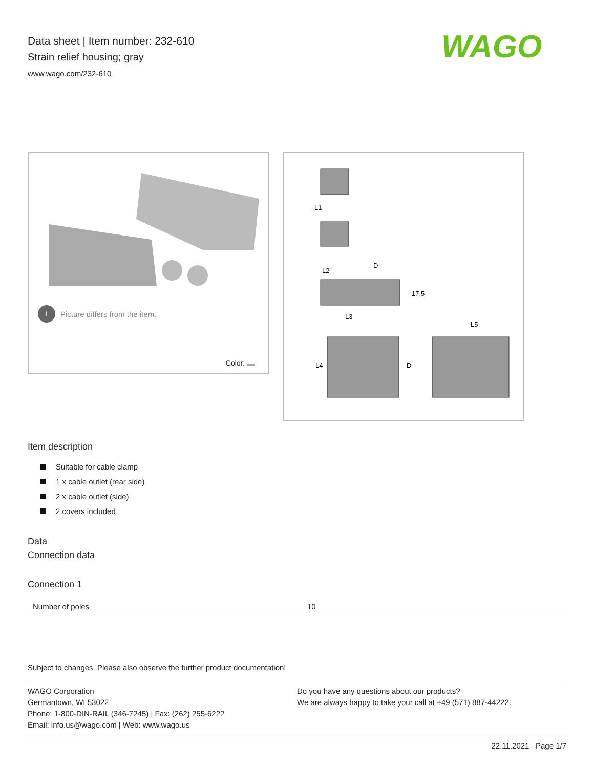Data sheet | Item number: 232-610
Strain relief housing; gray
www.wago.com/232-610
WAGO
i
Picture differs from the item.
Color:
L1
L2
D
17,5
L3
L5
L4
D
Item description
Suitable for cable clamp
1 x cable outlet (rear side)
2 x cable outlet (side)
2 covers included
Data
Connection data
Connection 1
| Number of poles | 10 |
Subject to changes. Please also observe the further product documentation!
WAGO Corporation
Germantown, WI 53022
Phone: 1-800-DIN-RAIL (346-7245) | Fax: (262) 255-6222
Email: info.us@wago.com | Web: www.wago.us
Do you have any questions about our products?
We are always happy to take your call at +49 (571) 887-44222.
22.11.2021 Page 1/7